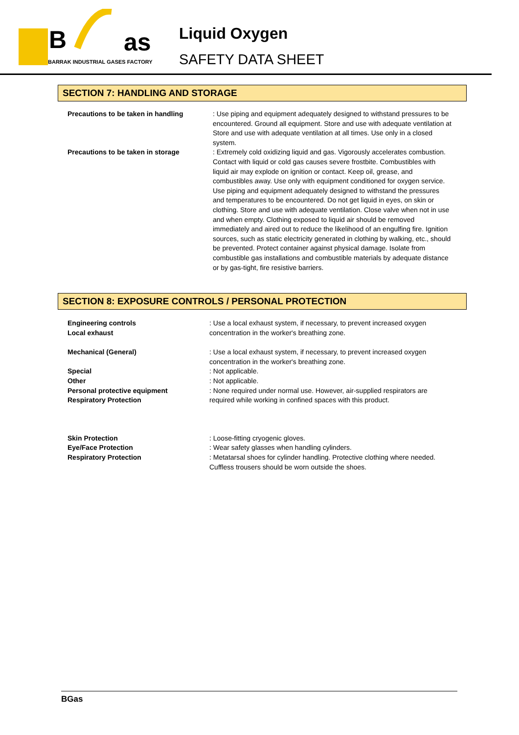B
as
BARRAK INDUSTRIAL GASES FACTORY
Liquid Oxygen
SAFETY DATA SHEET
SECTION 7: HANDLING AND STORAGE
Precautions to be taken in handling : Use piping and equipment adequately designed to withstand pressures to be encountered. Ground all equipment. Store and use with adequate ventilation at Store and use with adequate ventilation at all times. Use only in a closed system.
Precautions to be taken in storage : Extremely cold oxidizing liquid and gas. Vigorously accelerates combustion. Contact with liquid or cold gas causes severe frostbite. Combustibles with liquid air may explode on ignition or contact. Keep oil, grease, and combustibles away. Use only with equipment conditioned for oxygen service. Use piping and equipment adequately designed to withstand the pressures and temperatures to be encountered. Do not get liquid in eyes, on skin or clothing. Store and use with adequate ventilation. Close valve when not in use and when empty. Clothing exposed to liquid air should be removed immediately and aired out to reduce the likelihood of an engulfing fire. Ignition sources, such as static electricity generated in clothing by walking, etc., should be prevented. Protect container against physical damage. Isolate from combustible gas installations and combustible materials by adequate distance or by gas-tight, fire resistive barriers.
SECTION 8: EXPOSURE CONTROLS / PERSONAL PROTECTION
Engineering controls
Local exhaust
: Use a local exhaust system, if necessary, to prevent increased oxygen concentration in the worker's breathing zone.
Mechanical (General) : Use a local exhaust system, if necessary, to prevent increased oxygen concentration in the worker's breathing zone.
Special : Not applicable.
Other : Not applicable.
Personal protective equipment
Respiratory Protection
: None required under normal use. However, air-supplied respirators are required while working in confined spaces with this product.
Skin Protection : Loose-fitting cryogenic gloves.
Eye/Face Protection : Wear safety glasses when handling cylinders.
Respiratory Protection : Metatarsal shoes for cylinder handling. Protective clothing where needed. Cuffless trousers should be worn outside the shoes.
BGas